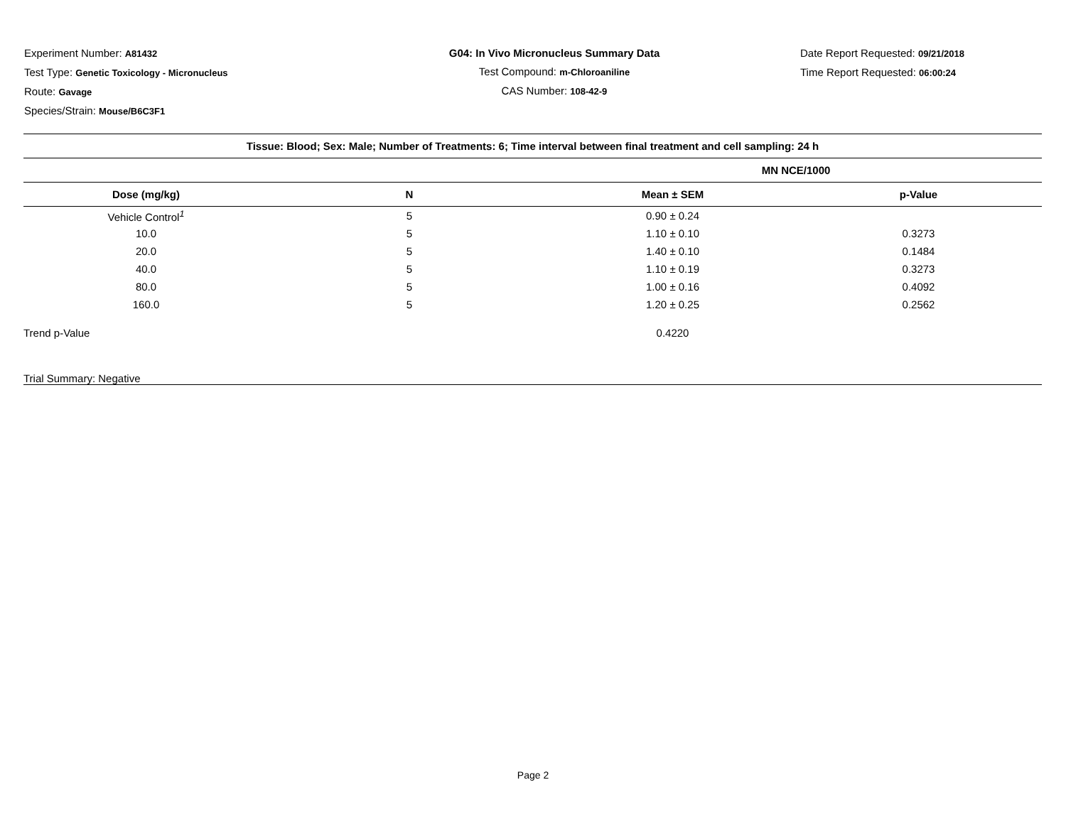Experiment Number: A81432
Test Type: Genetic Toxicology - Micronucleus
Route: Gavage
Species/Strain: Mouse/B6C3F1
G04: In Vivo Micronucleus Summary Data
Test Compound: m-Chloroaniline
CAS Number: 108-42-9
Date Report Requested: 09/21/2018
Time Report Requested: 06:00:24
| Tissue: Blood; Sex: Male; Number of Treatments: 6; Time interval between final treatment and cell sampling: 24 h | | | |
| --- | --- | --- | --- |
| | | MN NCE/1000 | |
| Dose (mg/kg) | N | Mean ± SEM | p-Value |
| Vehicle Control<sup>1</sup> | 5 | 0.90 ± 0.24 | |
| 10.0 | 5 | 1.10 ± 0.10 | 0.3273 |
| 20.0 | 5 | 1.40 ± 0.10 | 0.1484 |
| 40.0 | 5 | 1.10 ± 0.19 | 0.3273 |
| 80.0 | 5 | 1.00 ± 0.16 | 0.4092 |
| 160.0 | 5 | 1.20 ± 0.25 | 0.2562 |
| Trend p-Value | | 0.4220 | |
| Trial Summary: Negative | | | |
Page 2